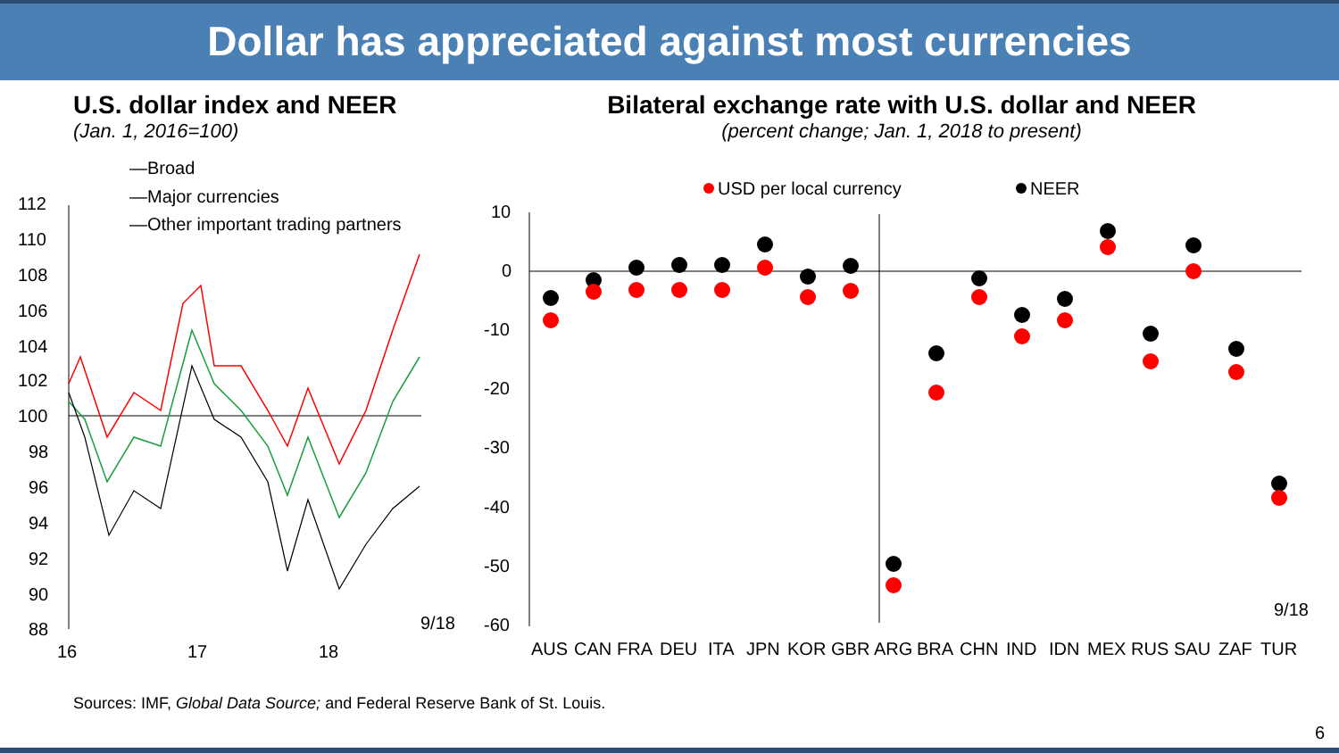Dollar has appreciated against most currencies
U.S. dollar index and NEER
(Jan. 1, 2016=100)
Bilateral exchange rate with U.S. dollar and NEER
(percent change; Jan. 1, 2018 to present)
—Broad
—Major currencies
—Other important trading partners
112
110
108
106
104
102
100
98
96
94
92
90
88
16
17
18
9/18
USD per local currency
NEER
10
0
-10
-20
-30
-40
-50
-60
9/18
AUS
CAN
FRA
DEU
ITA
JPN
KOR
GBR
ARG
BRA
CHN
IND
IDN
MEX
RUS
SAU
ZAF
TUR
Sources: IMF, Global Data Source; and Federal Reserve Bank of St. Louis.
6